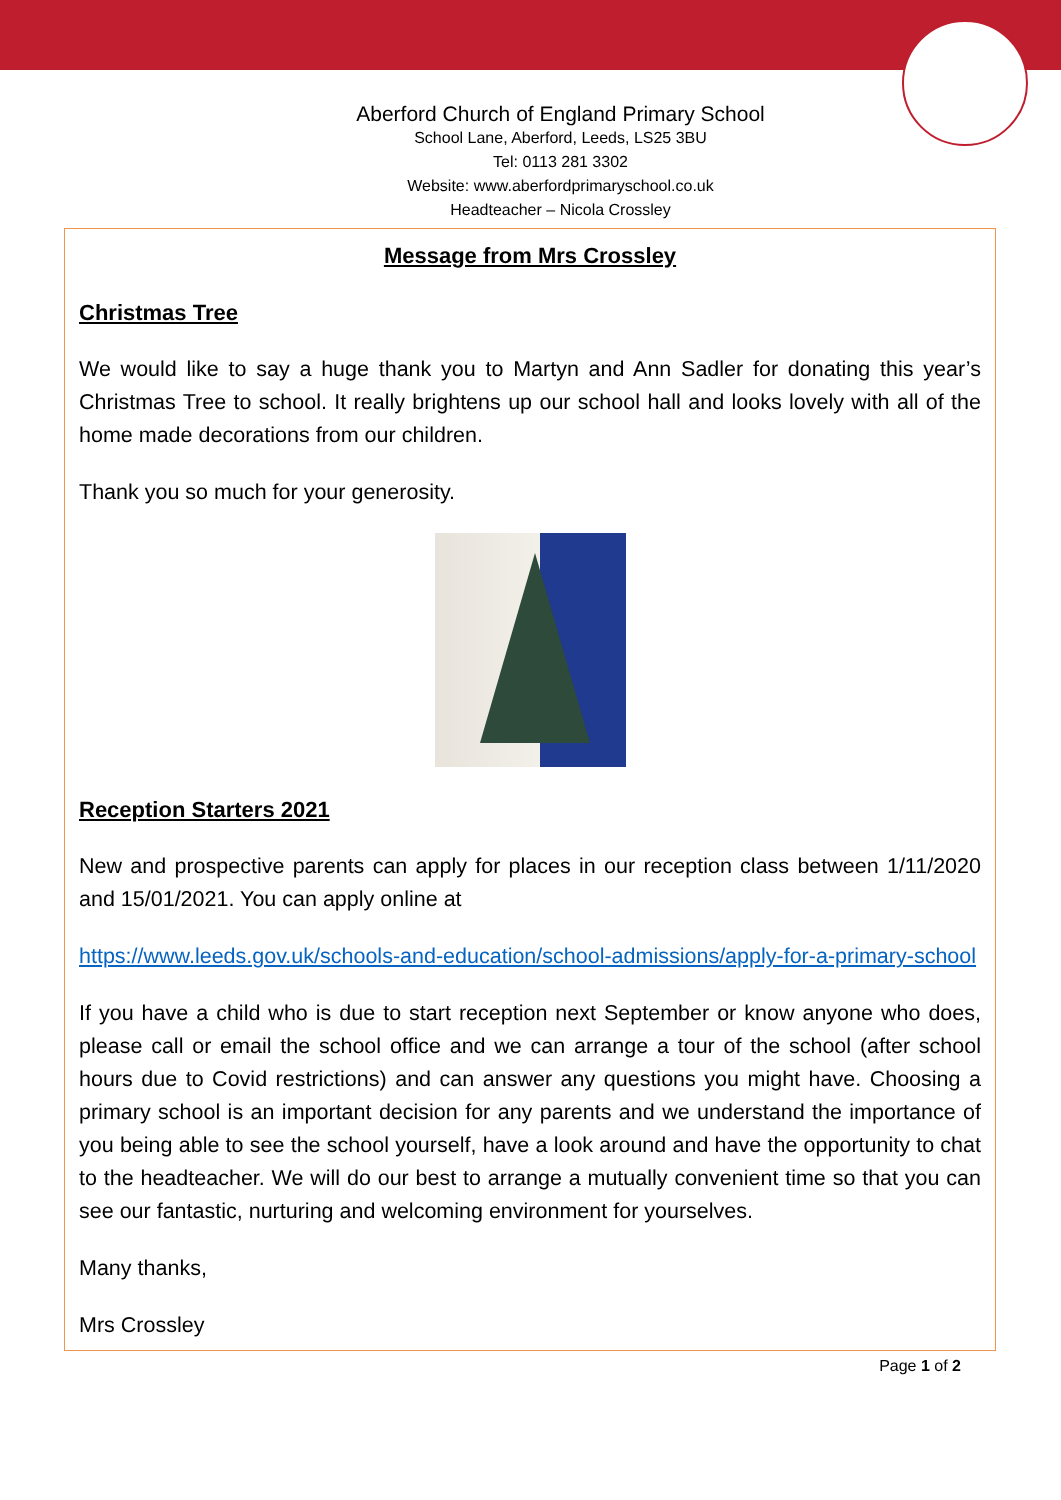Aberford Church of England Primary School
School Lane, Aberford, Leeds, LS25 3BU
Tel: 0113 281 3302
Website: www.aberfordprimaryschool.co.uk
Headteacher – Nicola Crossley
Message from Mrs Crossley
Christmas Tree
We would like to say a huge thank you to Martyn and Ann Sadler for donating this year’s Christmas Tree to school. It really brightens up our school hall and looks lovely with all of the home made decorations from our children.
Thank you so much for your generosity.
Reception Starters 2021
New and prospective parents can apply for places in our reception class between 1/11/2020 and 15/01/2021. You can apply online at
https://www.leeds.gov.uk/schools-and-education/school-admissions/apply-for-a-primary-school
If you have a child who is due to start reception next September or know anyone who does, please call or email the school office and we can arrange a tour of the school (after school hours due to Covid restrictions) and can answer any questions you might have. Choosing a primary school is an important decision for any parents and we understand the importance of you being able to see the school yourself, have a look around and have the opportunity to chat to the headteacher. We will do our best to arrange a mutually convenient time so that you can see our fantastic, nurturing and welcoming environment for yourselves.
Many thanks,
Mrs Crossley
Page 1 of 2